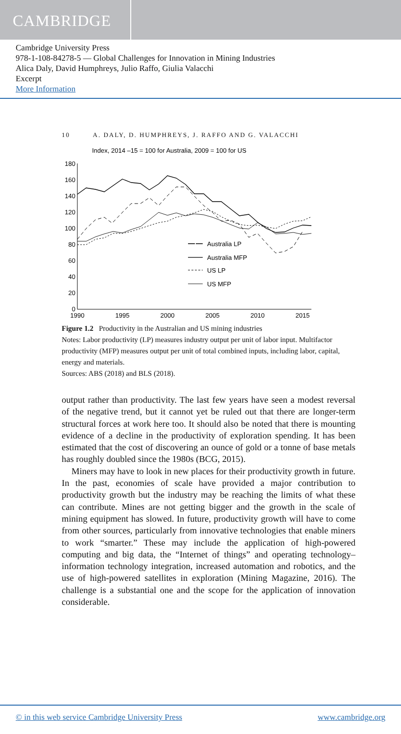CAMBRIDGE
Cambridge University Press
978-1-108-84278-5 — Global Challenges for Innovation in Mining Industries
Alica Daly, David Humphreys, Julio Raffo, Giulia Valacchi
Excerpt
More Information
10 A. DALY, D. HUMPHREYS, J. RAFFO AND G. VALACCHI
Index, 2014 –15 = 100 for Australia, 2009 = 100 for US
180
160
140
120
100
80
60
40
20
0
1990
1995
2000
2005
2010
2015
Australia LP
Australia MFP
US LP
US MFP
Figure 1.2 Productivity in the Australian and US mining industries
Notes: Labor productivity (LP) measures industry output per unit of labor input. Multifactor productivity (MFP) measures output per unit of total combined inputs, including labor, capital, energy and materials.
Sources: ABS (2018) and BLS (2018).
output rather than productivity. The last few years have seen a modest reversal of the negative trend, but it cannot yet be ruled out that there are longer-term structural forces at work here too. It should also be noted that there is mounting evidence of a decline in the productivity of exploration spending. It has been estimated that the cost of discovering an ounce of gold or a tonne of base metals has roughly doubled since the 1980s (BCG, 2015).
Miners may have to look in new places for their productivity growth in future. In the past, economies of scale have provided a major contribution to productivity growth but the industry may be reaching the limits of what these can contribute. Mines are not getting bigger and the growth in the scale of mining equipment has slowed. In future, productivity growth will have to come from other sources, particularly from innovative technologies that enable miners to work “smarter.” These may include the application of high-powered computing and big data, the “Internet of things” and operating technology–information technology integration, increased automation and robotics, and the use of high-powered satellites in exploration (Mining Magazine, 2016). The challenge is a substantial one and the scope for the application of innovation considerable.
© in this web service Cambridge University Press www.cambridge.org